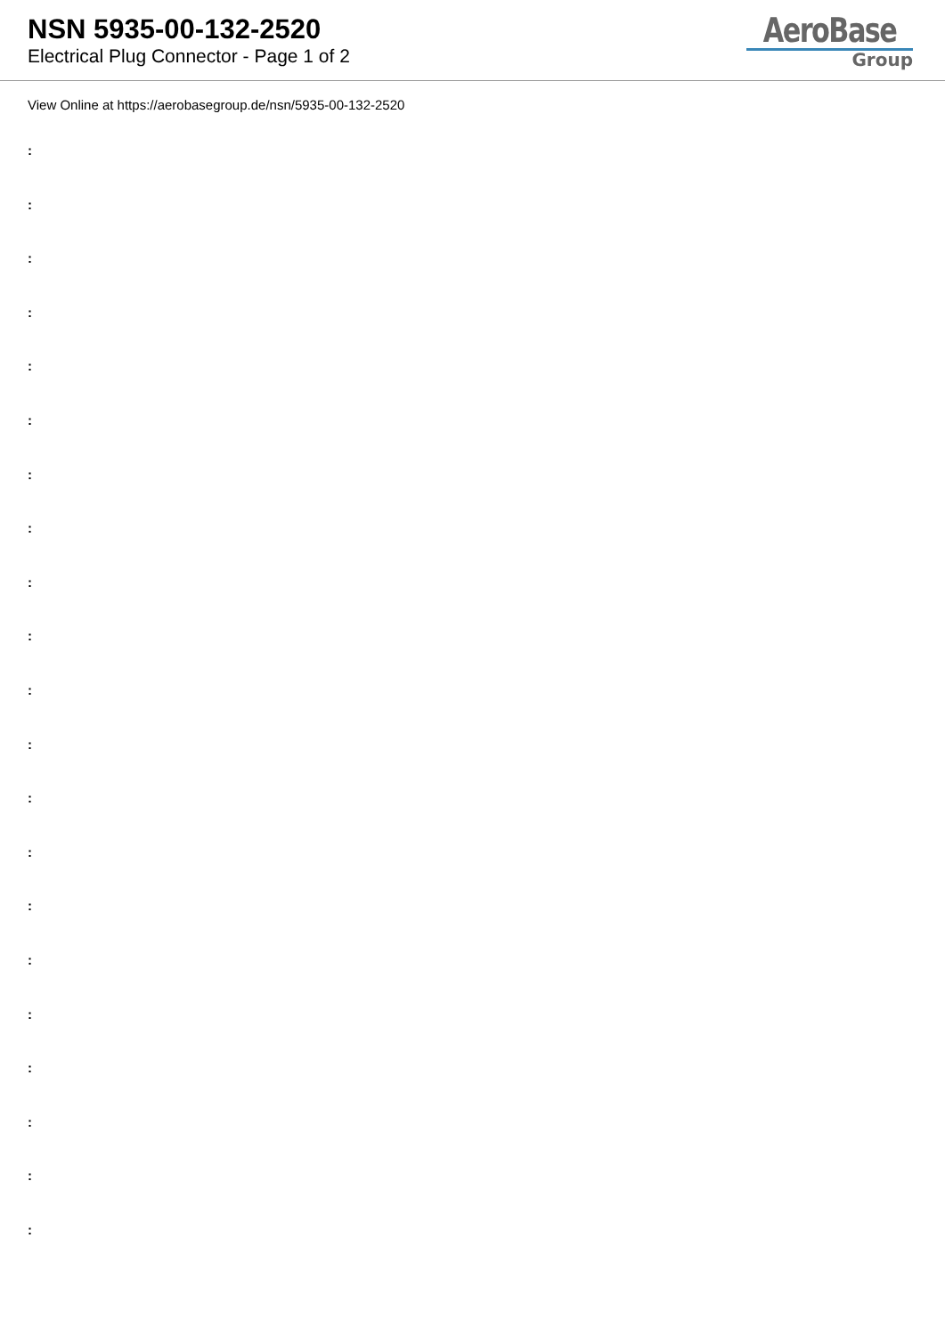NSN 5935-00-132-2520
Electrical Plug Connector - Page 1 of 2
AeroBase
Group
View Online at https://aerobasegroup.de/nsn/5935-00-132-2520
:
:
:
:
:
:
:
:
:
:
:
:
:
:
:
:
:
:
:
:
: